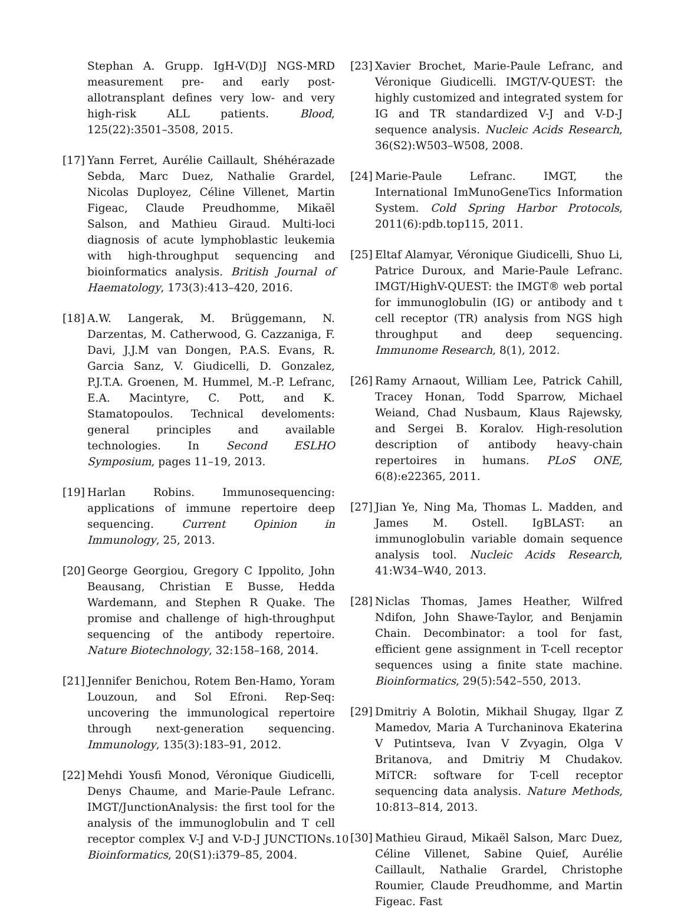Stephan A. Grupp. IgH-V(D)J NGS-MRD measurement pre- and early post-allotransplant defines very low- and very high-risk ALL patients. Blood, 125(22):3501–3508, 2015.
[17] Yann Ferret, Aurélie Caillault, Shéhérazade Sebda, Marc Duez, Nathalie Grardel, Nicolas Duployez, Céline Villenet, Martin Figeac, Claude Preudhomme, Mikaël Salson, and Mathieu Giraud. Multi-loci diagnosis of acute lymphoblastic leukemia with high-throughput sequencing and bioinformatics analysis. British Journal of Haematology, 173(3):413–420, 2016.
[18] A.W. Langerak, M. Brüggemann, N. Darzentas, M. Catherwood, G. Cazzaniga, F. Davi, J.J.M van Dongen, P.A.S. Evans, R. Garcia Sanz, V. Giudicelli, D. Gonzalez, P.J.T.A. Groenen, M. Hummel, M.-P. Lefranc, E.A. Macintyre, C. Pott, and K. Stamatopoulos. Technical develoments: general principles and available technologies. In Second ESLHO Symposium, pages 11–19, 2013.
[19] Harlan Robins. Immunosequencing: applications of immune repertoire deep sequencing. Current Opinion in Immunology, 25, 2013.
[20] George Georgiou, Gregory C Ippolito, John Beausang, Christian E Busse, Hedda Wardemann, and Stephen R Quake. The promise and challenge of high-throughput sequencing of the antibody repertoire. Nature Biotechnology, 32:158–168, 2014.
[21] Jennifer Benichou, Rotem Ben-Hamo, Yoram Louzoun, and Sol Efroni. Rep-Seq: uncovering the immunological repertoire through next-generation sequencing. Immunology, 135(3):183–91, 2012.
[22] Mehdi Yousfi Monod, Véronique Giudicelli, Denys Chaume, and Marie-Paule Lefranc. IMGT/JunctionAnalysis: the first tool for the analysis of the immunoglobulin and T cell receptor complex V-J and V-D-J JUNCTIONs. Bioinformatics, 20(S1):i379–85, 2004.
[23] Xavier Brochet, Marie-Paule Lefranc, and Véronique Giudicelli. IMGT/V-QUEST: the highly customized and integrated system for IG and TR standardized V-J and V-D-J sequence analysis. Nucleic Acids Research, 36(S2):W503–W508, 2008.
[24] Marie-Paule Lefranc. IMGT, the International ImMunoGeneTics Information System. Cold Spring Harbor Protocols, 2011(6):pdb.top115, 2011.
[25] Eltaf Alamyar, Véronique Giudicelli, Shuo Li, Patrice Duroux, and Marie-Paule Lefranc. IMGT/HighV-QUEST: the IMGT® web portal for immunoglobulin (IG) or antibody and t cell receptor (TR) analysis from NGS high throughput and deep sequencing. Immunome Research, 8(1), 2012.
[26] Ramy Arnaout, William Lee, Patrick Cahill, Tracey Honan, Todd Sparrow, Michael Weiand, Chad Nusbaum, Klaus Rajewsky, and Sergei B. Koralov. High-resolution description of antibody heavy-chain repertoires in humans. PLoS ONE, 6(8):e22365, 2011.
[27] Jian Ye, Ning Ma, Thomas L. Madden, and James M. Ostell. IgBLAST: an immunoglobulin variable domain sequence analysis tool. Nucleic Acids Research, 41:W34–W40, 2013.
[28] Niclas Thomas, James Heather, Wilfred Ndifon, John Shawe-Taylor, and Benjamin Chain. Decombinator: a tool for fast, efficient gene assignment in T-cell receptor sequences using a finite state machine. Bioinformatics, 29(5):542–550, 2013.
[29] Dmitriy A Bolotin, Mikhail Shugay, Ilgar Z Mamedov, Maria A Turchaninova Ekaterina V Putintseva, Ivan V Zvyagin, Olga V Britanova, and Dmitriy M Chudakov. MiTCR: software for T-cell receptor sequencing data analysis. Nature Methods, 10:813–814, 2013.
[30] Mathieu Giraud, Mikaël Salson, Marc Duez, Céline Villenet, Sabine Quief, Aurélie Caillault, Nathalie Grardel, Christophe Roumier, Claude Preudhomme, and Martin Figeac. Fast
10